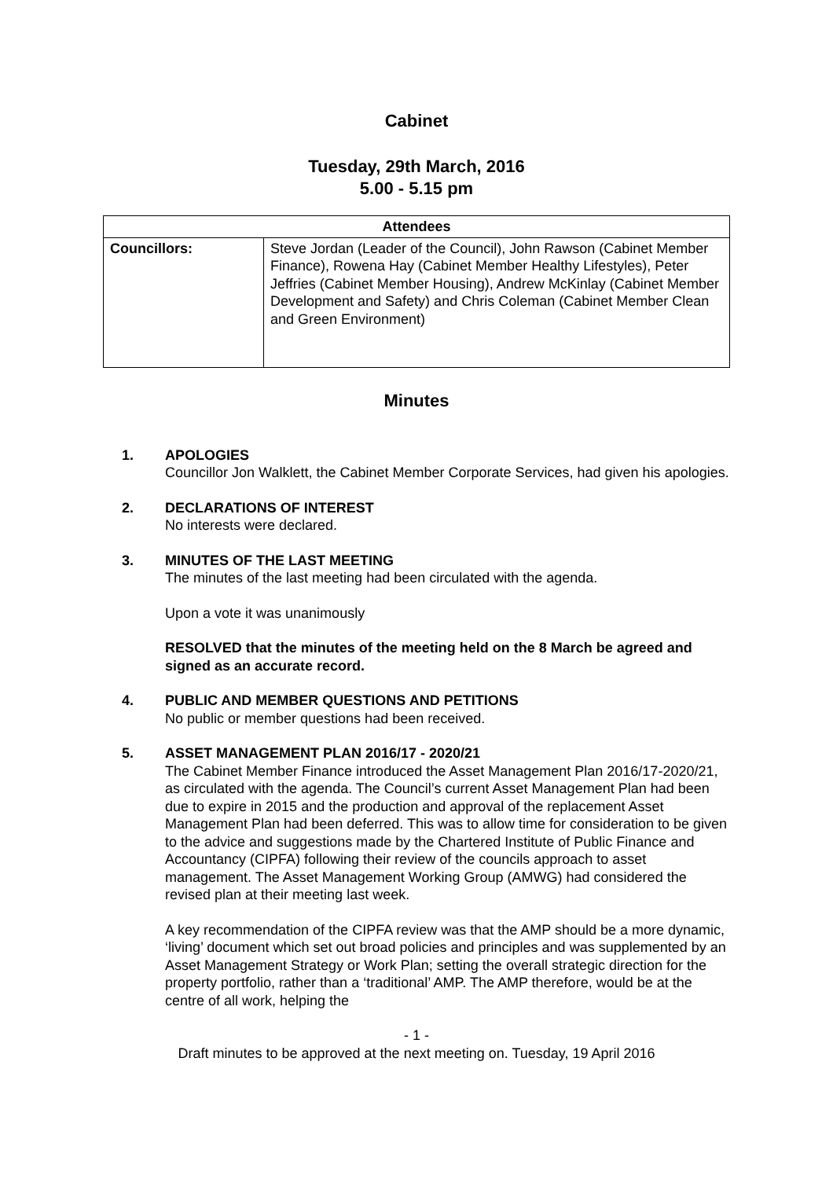Cabinet
Tuesday, 29th March, 2016
5.00 - 5.15 pm
| Attendees | |
| --- | --- |
| Councillors: | Steve Jordan (Leader of the Council), John Rawson (Cabinet Member Finance), Rowena Hay (Cabinet Member Healthy Lifestyles), Peter Jeffries (Cabinet Member Housing), Andrew McKinlay (Cabinet Member Development and Safety) and Chris Coleman (Cabinet Member Clean and Green Environment) |
Minutes
1. APOLOGIES
Councillor Jon Walklett, the Cabinet Member Corporate Services, had given his apologies.
2. DECLARATIONS OF INTEREST
No interests were declared.
3. MINUTES OF THE LAST MEETING
The minutes of the last meeting had been circulated with the agenda.
Upon a vote it was unanimously
RESOLVED that the minutes of the meeting held on the 8 March be agreed and signed as an accurate record.
4. PUBLIC AND MEMBER QUESTIONS AND PETITIONS
No public or member questions had been received.
5. ASSET MANAGEMENT PLAN 2016/17 - 2020/21
The Cabinet Member Finance introduced the Asset Management Plan 2016/17-2020/21, as circulated with the agenda. The Council’s current Asset Management Plan had been due to expire in 2015 and the production and approval of the replacement Asset Management Plan had been deferred. This was to allow time for consideration to be given to the advice and suggestions made by the Chartered Institute of Public Finance and Accountancy (CIPFA) following their review of the councils approach to asset management. The Asset Management Working Group (AMWG) had considered the revised plan at their meeting last week.
A key recommendation of the CIPFA review was that the AMP should be a more dynamic, ‘living’ document which set out broad policies and principles and was supplemented by an Asset Management Strategy or Work Plan; setting the overall strategic direction for the property portfolio, rather than a ‘traditional’ AMP. The AMP therefore, would be at the centre of all work, helping the
- 1 -
Draft minutes to be approved at the next meeting on. Tuesday, 19 April 2016